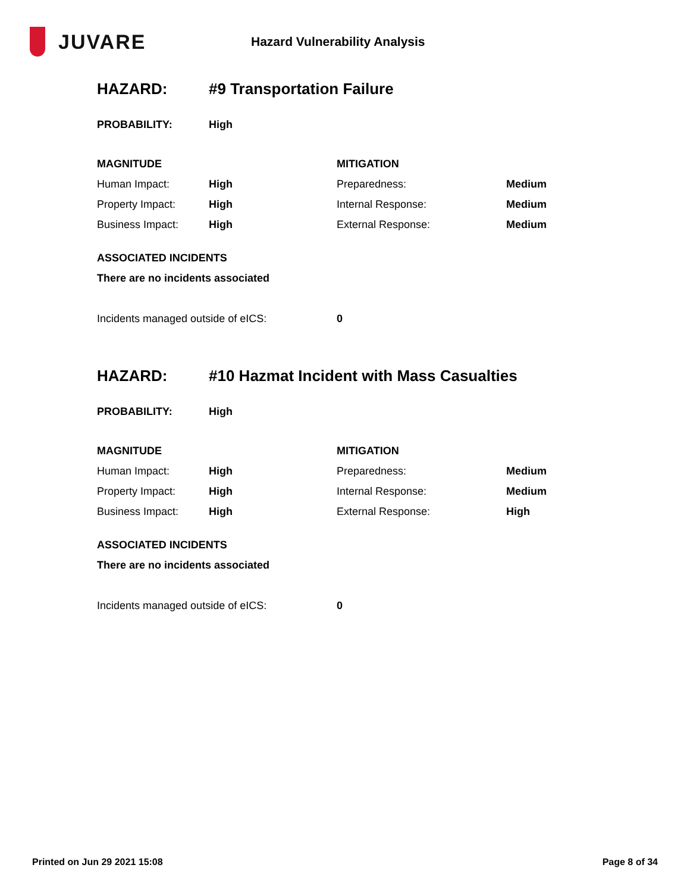JUVARE
Hazard Vulnerability Analysis
| HAZARD: | #9 Transportation Failure | | |
| PROBABILITY: | High | | |
| MAGNITUDE | | MITIGATION | |
| Human Impact: | High | Preparedness: | Medium |
| Property Impact: | High | Internal Response: | Medium |
| Business Impact: | High | External Response: | Medium |
| ASSOCIATED INCIDENTS | | | |
| There are no incidents associated | | | |
| Incidents managed outside of eICS: | | 0 | |
| HAZARD: | #10 Hazmat Incident with Mass Casualties | | |
| PROBABILITY: | High | | |
| MAGNITUDE | | MITIGATION | |
| Human Impact: | High | Preparedness: | Medium |
| Property Impact: | High | Internal Response: | Medium |
| Business Impact: | High | External Response: | High |
| ASSOCIATED INCIDENTS | | | |
| There are no incidents associated | | | |
| Incidents managed outside of eICS: | | 0 | |
Printed on Jun 29 2021 15:08 Page 8 of 34